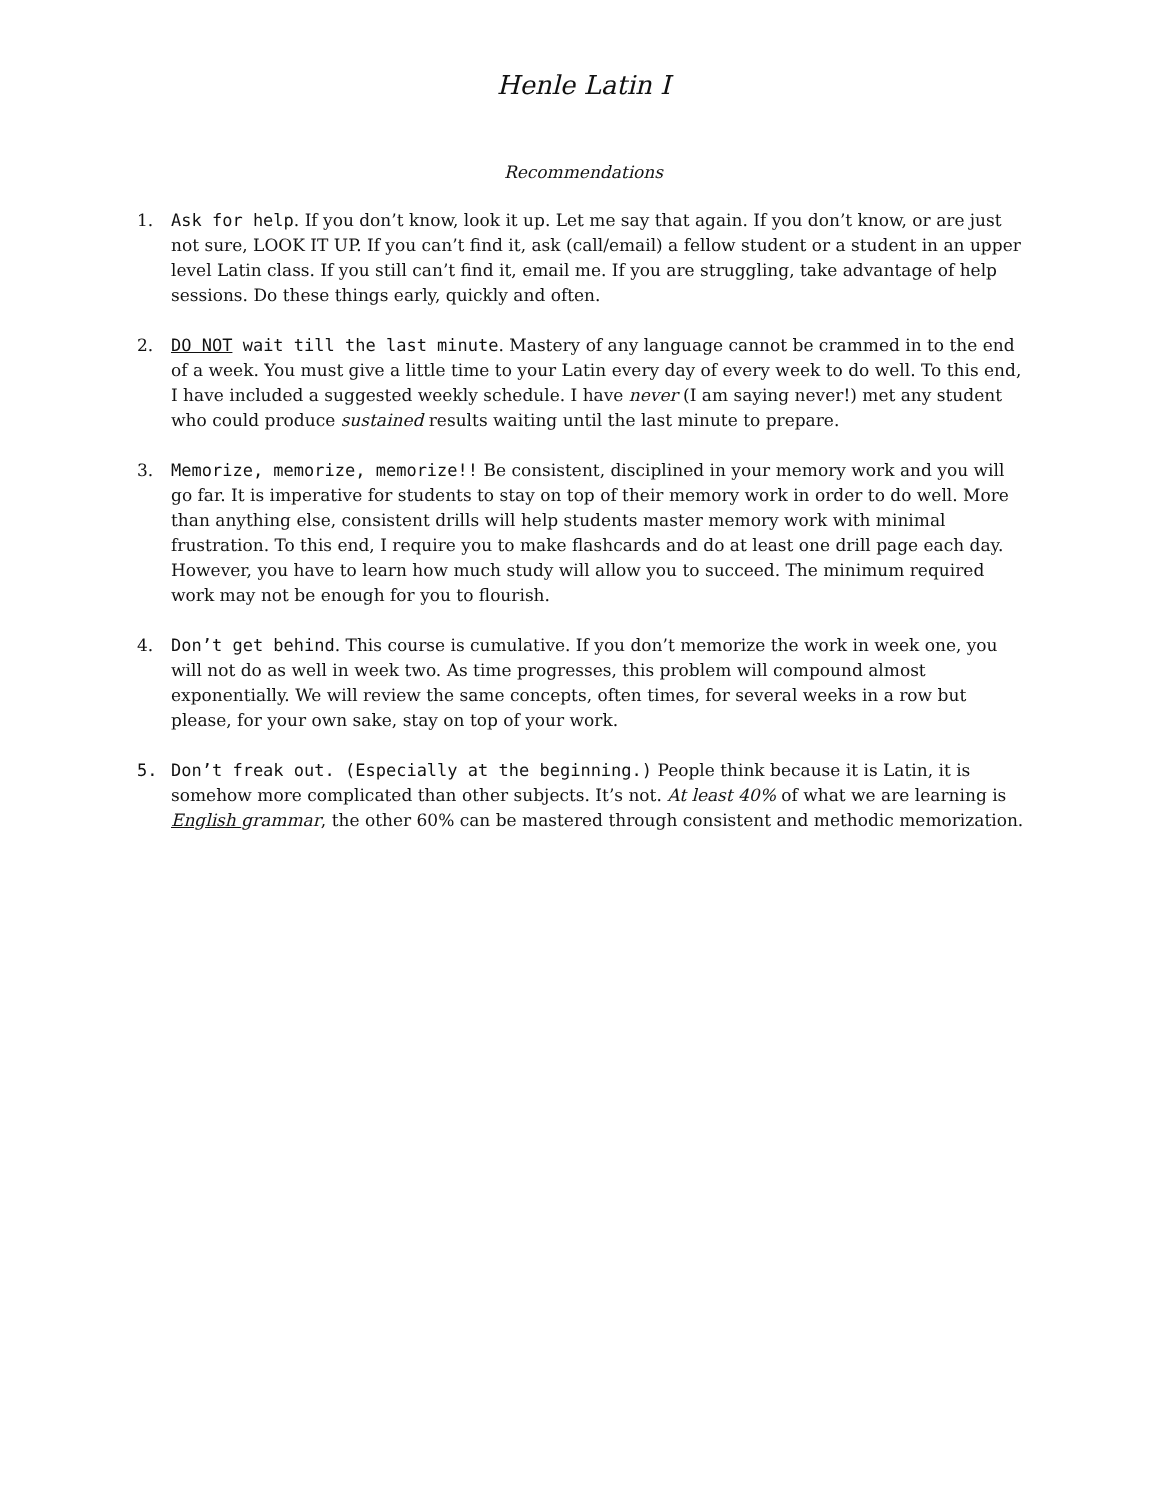Henle Latin I
Recommendations
1. Ask for help. If you don’t know, look it up. Let me say that again. If you don’t know, or are just not sure, LOOK IT UP. If you can’t find it, ask (call/email) a fellow student or a student in an upper level Latin class. If you still can’t find it, email me. If you are struggling, take advantage of help sessions. Do these things early, quickly and often.
2. DO NOT wait till the last minute. Mastery of any language cannot be crammed in to the end of a week. You must give a little time to your Latin every day of every week to do well. To this end, I have included a suggested weekly schedule. I have never (I am saying never!) met any student who could produce sustained results waiting until the last minute to prepare.
3. Memorize, memorize, memorize!! Be consistent, disciplined in your memory work and you will go far. It is imperative for students to stay on top of their memory work in order to do well. More than anything else, consistent drills will help students master memory work with minimal frustration. To this end, I require you to make flashcards and do at least one drill page each day. However, you have to learn how much study will allow you to succeed. The minimum required work may not be enough for you to flourish.
4. Don’t get behind. This course is cumulative. If you don’t memorize the work in week one, you will not do as well in week two. As time progresses, this problem will compound almost exponentially. We will review the same concepts, often times, for several weeks in a row but please, for your own sake, stay on top of your work.
5. Don’t freak out. (Especially at the beginning.) People think because it is Latin, it is somehow more complicated than other subjects. It’s not. At least 40% of what we are learning is English grammar, the other 60% can be mastered through consistent and methodic memorization.